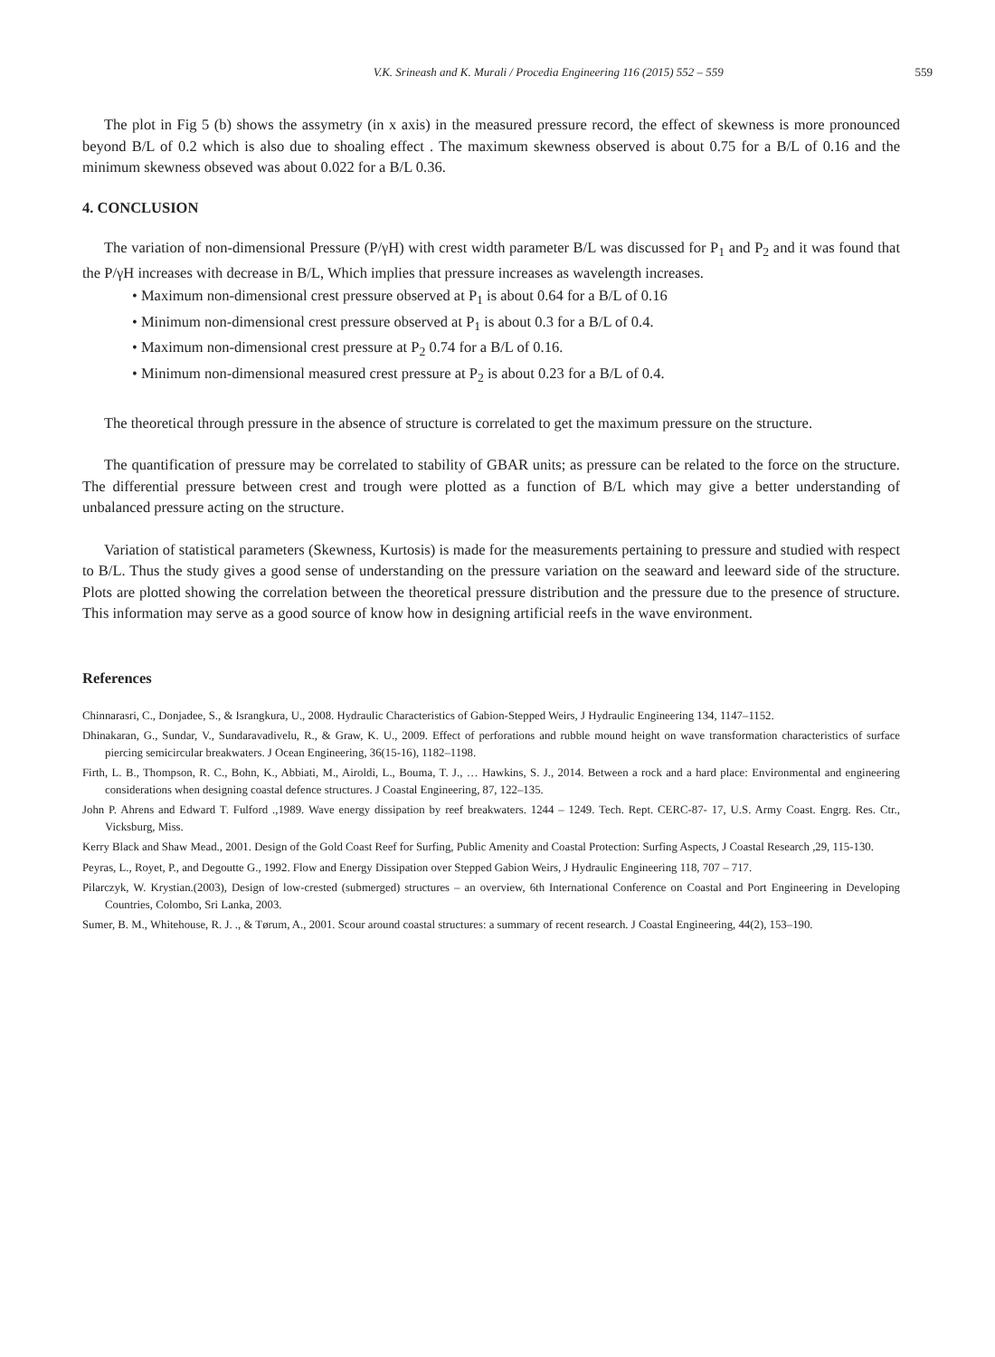V.K. Srineash and K. Murali / Procedia Engineering 116 (2015) 552 – 559 559
The plot in Fig 5 (b) shows the assymetry (in x axis) in the measured pressure record, the effect of skewness is more pronounced beyond B/L of 0.2 which is also due to shoaling effect . The maximum skewness observed is about 0.75 for a B/L of 0.16 and the minimum skewness obseved was about 0.022 for a B/L 0.36.
4. CONCLUSION
The variation of non-dimensional Pressure (P/γH) with crest width parameter B/L was discussed for P<sub>1</sub> and P<sub>2</sub> and it was found that the P/γH increases with decrease in B/L, Which implies that pressure increases as wavelength increases.
• Maximum non-dimensional crest pressure observed at P<sub>1</sub> is about 0.64 for a B/L of 0.16
• Minimum non-dimensional crest pressure observed at P<sub>1</sub> is about 0.3 for a B/L of 0.4.
• Maximum non-dimensional crest pressure at P<sub>2</sub> 0.74 for a B/L of 0.16.
• Minimum non-dimensional measured crest pressure at P<sub>2</sub> is about 0.23 for a B/L of 0.4.
The theoretical through pressure in the absence of structure is correlated to get the maximum pressure on the structure.
The quantification of pressure may be correlated to stability of GBAR units; as pressure can be related to the force on the structure. The differential pressure between crest and trough were plotted as a function of B/L which may give a better understanding of unbalanced pressure acting on the structure.
Variation of statistical parameters (Skewness, Kurtosis) is made for the measurements pertaining to pressure and studied with respect to B/L. Thus the study gives a good sense of understanding on the pressure variation on the seaward and leeward side of the structure. Plots are plotted showing the correlation between the theoretical pressure distribution and the pressure due to the presence of structure. This information may serve as a good source of know how in designing artificial reefs in the wave environment.
References
Chinnarasri, C., Donjadee, S., & Israngkura, U., 2008. Hydraulic Characteristics of Gabion-Stepped Weirs, J Hydraulic Engineering 134, 1147–1152.
Dhinakaran, G., Sundar, V., Sundaravadivelu, R., & Graw, K. U., 2009. Effect of perforations and rubble mound height on wave transformation characteristics of surface piercing semicircular breakwaters. J Ocean Engineering, 36(15-16), 1182–1198.
Firth, L. B., Thompson, R. C., Bohn, K., Abbiati, M., Airoldi, L., Bouma, T. J., … Hawkins, S. J., 2014. Between a rock and a hard place: Environmental and engineering considerations when designing coastal defence structures. J Coastal Engineering, 87, 122–135.
John P. Ahrens and Edward T. Fulford .,1989. Wave energy dissipation by reef breakwaters. 1244 – 1249. Tech. Rept. CERC-87- 17, U.S. Army Coast. Engrg. Res. Ctr., Vicksburg, Miss.
Kerry Black and Shaw Mead., 2001. Design of the Gold Coast Reef for Surfing, Public Amenity and Coastal Protection: Surfing Aspects, J Coastal Research ,29, 115-130.
Peyras, L., Royet, P., and Degoutte G., 1992. Flow and Energy Dissipation over Stepped Gabion Weirs, J Hydraulic Engineering 118, 707 – 717.
Pilarczyk, W. Krystian.(2003), Design of low-crested (submerged) structures – an overview, 6th International Conference on Coastal and Port Engineering in Developing Countries, Colombo, Sri Lanka, 2003.
Sumer, B. M., Whitehouse, R. J. ., & Tørum, A., 2001. Scour around coastal structures: a summary of recent research. J Coastal Engineering, 44(2), 153–190.